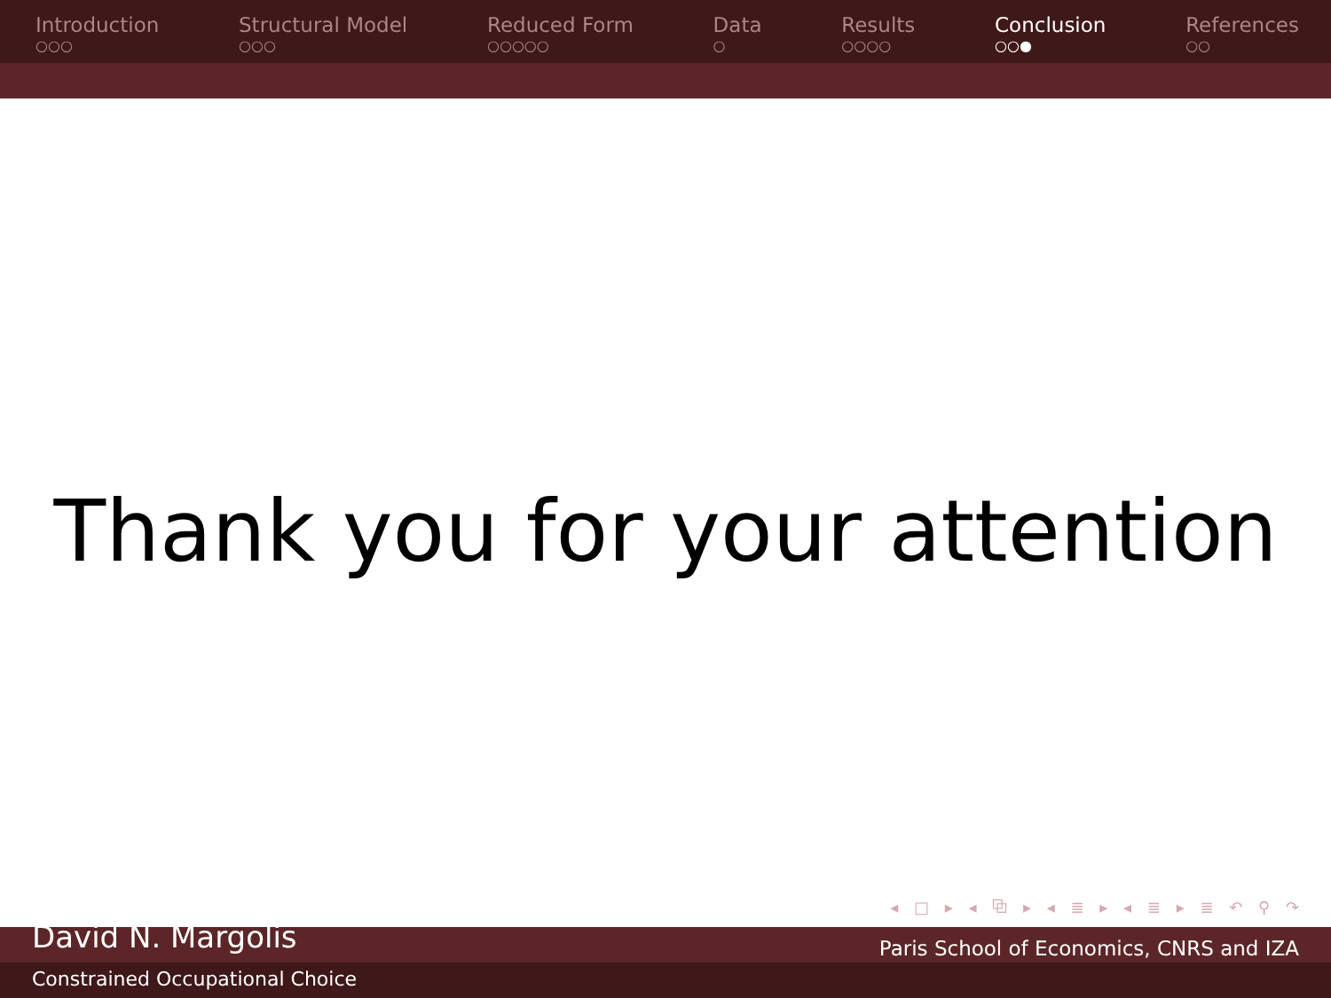Introduction
○○○
Structural Model
○○○
Reduced Form
○○○○○
Data
○
Results
○○○○
Conclusion
○○●
References
○○
Thank you for your attention
◂ □ ▸ ◂ ⧉ ▸ ◂ ≣ ▸ ◂ ≣ ▸ ≣ ↶ ⚲ ↷
David N. Margolis Paris School of Economics, CNRS and IZA
Constrained Occupational Choice